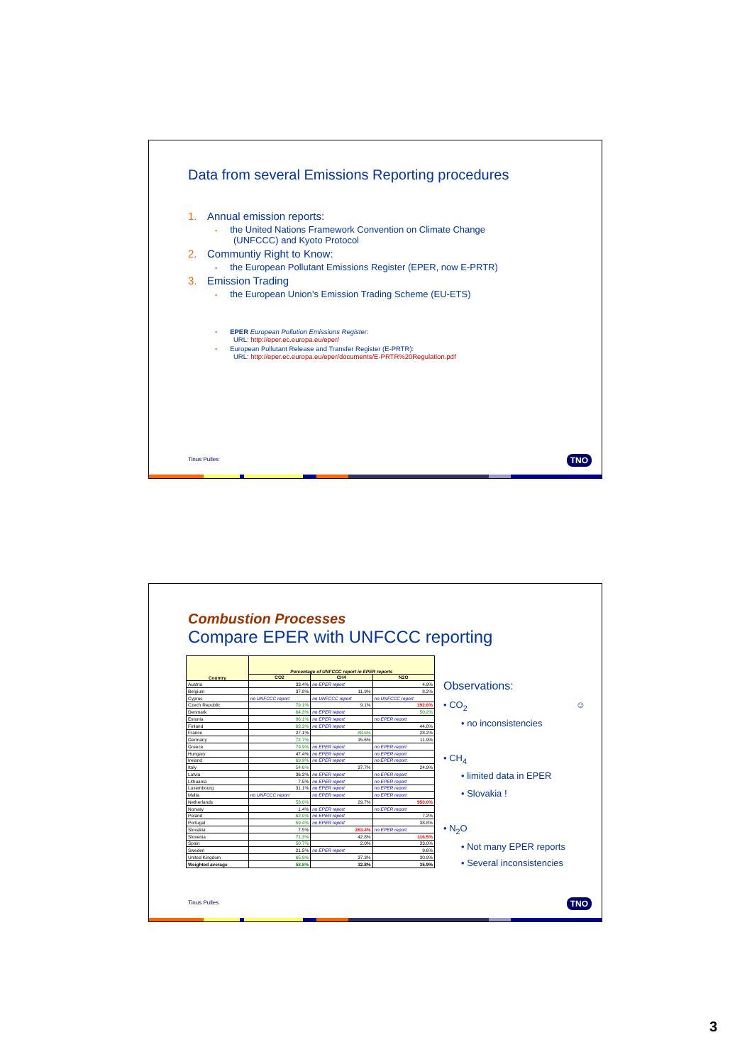Data from several Emissions Reporting procedures
1. Annual emission reports:
• the United Nations Framework Convention on Climate Change
(UNFCCC) and Kyoto Protocol
2. Communtiy Right to Know:
• the European Pollutant Emissions Register (EPER, now E-PRTR)
3. Emission Trading
• the European Union’s Emission Trading Scheme (EU-ETS)
• EPER European Pollution Emissions Register:
URL: http://eper.ec.europa.eu/eper/
• European Pollutant Release and Transfer Register (E-PRTR):
URL: http://eper.ec.europa.eu/eper/documents/E-PRTR%20Regulation.pdf
Tinus Pulles TNO
Combustion Processes
Compare EPER with UNFCCC reporting
| Country | Percentage of UNFCCC report in EPER reports | | |
| --- | --- | --- | --- |
| | CO2 | CH4 | N2O |
| Austria | 33.4% | no EPER report | 4.9% |
| Belgium | 37.8% | 11.9% | 8.2% |
| Cyprus | no UNFCCC report | no UNFCCC report | no UNFCCC report |
| Czech Republic | 79.1% | 9.1% | 192.6% |
| Denmark | 64.3% | no EPER report | 50.2% |
| Estonia | 86.1% | no EPER report | no EPER report |
| Finland | 63.3% | no EPER report | 44.8% |
| France | 27.1% | 88.5% | 28.2% |
| Germany | 72.7% | 15.6% | 11.9% |
| Greece | 79.9% | no EPER report | no EPER report |
| Hungary | 47.4% | no EPER report | no EPER report |
| Ireland | 69.9% | no EPER report | no EPER report |
| Italy | 54.6% | 37.7% | 24.9% |
| Latvia | 36.3% | no EPER report | no EPER report |
| Lithuania | 7.5% | no EPER report | no EPER report |
| Luxembourg | 31.1% | no EPER report | no EPER report |
| Malta | no UNFCCC report | no EPER report | no EPER report |
| Netherlands | 53.0% | 29.7% | 950.0% |
| Norway | 1.4% | no EPER report | no EPER report |
| Poland | 62.0% | no EPER report | 7.2% |
| Portugal | 59.4% | no EPER report | 38.8% |
| Slovakia | 7.5% | 263.4% | no EPER report |
| Slovenia | 71.3% | 42.8% | 116.5% |
| Spain | 50.7% | 2.0% | 33.0% |
| Sweden | 21.5% | no EPER report | 9.6% |
| United Kingdom | 65.9% | 37.3% | 30.9% |
| Weighted average | 58.8% | 32.8% | 35.9% |
Observations:
• CO<sub>2</sub> ☺
• no inconsistencies
• CH<sub>4</sub>
• limited data in EPER
• Slovakia !
• N<sub>2</sub>O
• Not many EPER reports
• Several inconsistencies
Tinus Pulles TNO
3